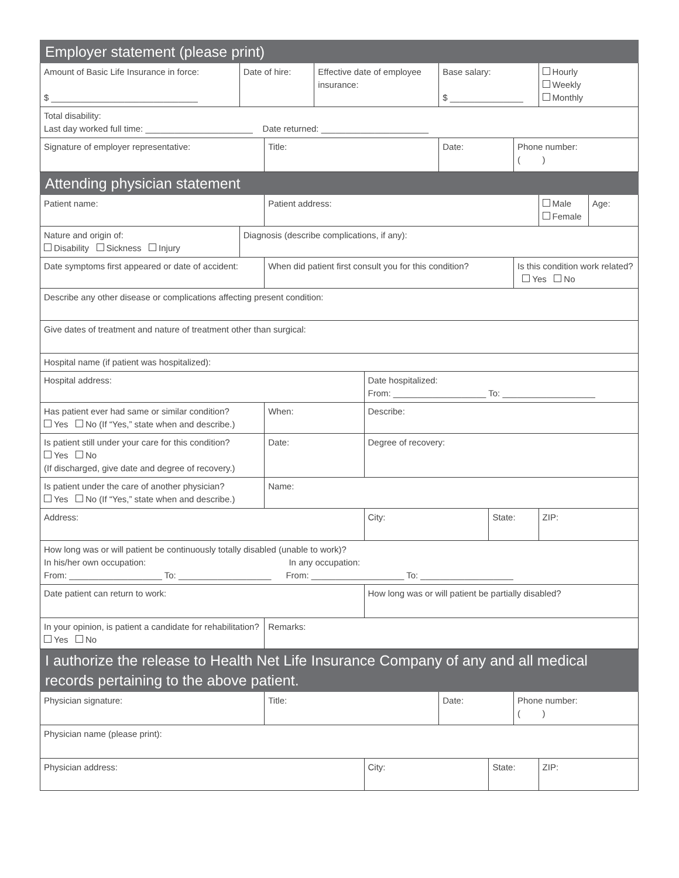| Employer statement (please print) | | | | | | | | | |
| Amount of Basic Life Insurance in force: $ ______________________________ | Date of hire: | | Effective date of employee insurance: | | Base salary: $ _______________ | | | Hourly Weekly Monthly | |
| Total disability: Last day worked full time: ______________________ Date returned: ______________________ | | | | | | | | | |
| Signature of employer representative: | | Title: | | | Date: | | Phone number: ( ) | | |
| Attending physician statement | | | | | | | | | |
| Patient name: | | Patient address: | | | | | | Male Female | Age: |
| Nature and origin of: Disability Sickness Injury | Diagnosis (describe complications, if any): | | | | | | | | |
| Date symptoms first appeared or date of accident: | | When did patient first consult you for this condition? | | | | | Is this condition work related? Yes No | | |
| Describe any other disease or complications affecting present condition: | | | | | | | | | |
| Give dates of treatment and nature of treatment other than surgical: | | | | | | | | | |
| Hospital name (if patient was hospitalized): | | | | | | | | | |
| Hospital address: | | | | Date hospitalized: From: ___________________ To: ___________________ | | | | | |
| Has patient ever had same or similar condition? Yes No (If “Yes,” state when and describe.) | | When: | | Describe: | | | | | |
| Is patient still under your care for this condition? Yes No (If discharged, give date and degree of recovery.) | | Date: | | Degree of recovery: | | | | | |
| Is patient under the care of another physician? Yes No (If “Yes,” state when and describe.) | | Name: | | | | | | | |
| Address: | | | | City: | | State: | | ZIP: | |
| How long was or will patient be continuously totally disabled (unable to work)? In his/her own occupation: In any occupation: From: ___________________ To: ___________________ From: ___________________ To: ___________________ | | | | | | | | | |
| Date patient can return to work: | | | | How long was or will patient be partially disabled? | | | | | |
| In your opinion, is patient a candidate for rehabilitation? Yes No | | Remarks: | | | | | | | |
| I authorize the release to Health Net Life Insurance Company of any and all medical records pertaining to the above patient. | | | | | | | | | |
| Physician signature: | | Title: | | | Date: | | Phone number: ( ) | | |
| Physician name (please print): | | | | | | | | | |
| Physician address: | | | | City: | | State: | | ZIP: | |